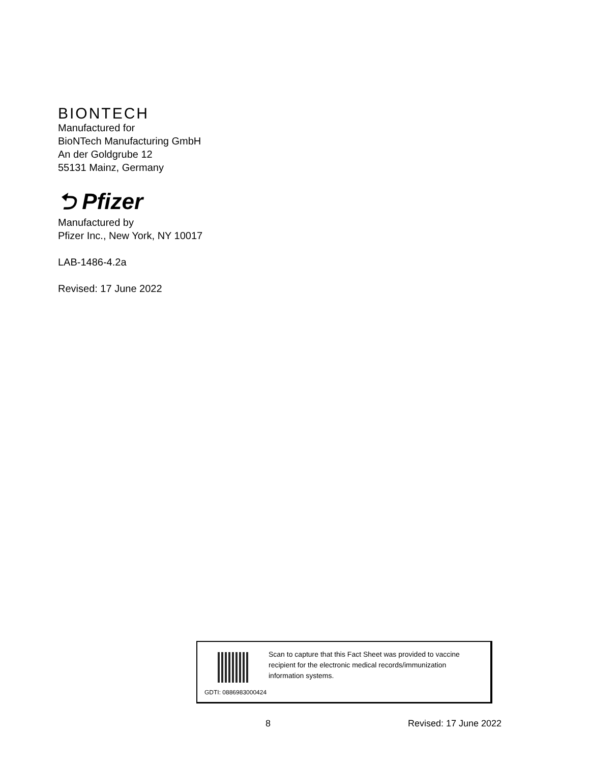BIONTECH
Manufactured for
BioNTech Manufacturing GmbH
An der Goldgrube 12
55131 Mainz, Germany
⮌ Pfizer
Manufactured by
Pfizer Inc., New York, NY 10017
LAB-1486-4.2a
Revised: 17 June 2022
Scan to capture that this Fact Sheet was provided to vaccine recipient for the electronic medical records/immunization information systems.
GDTI: 0886983000424
8 Revised: 17 June 2022